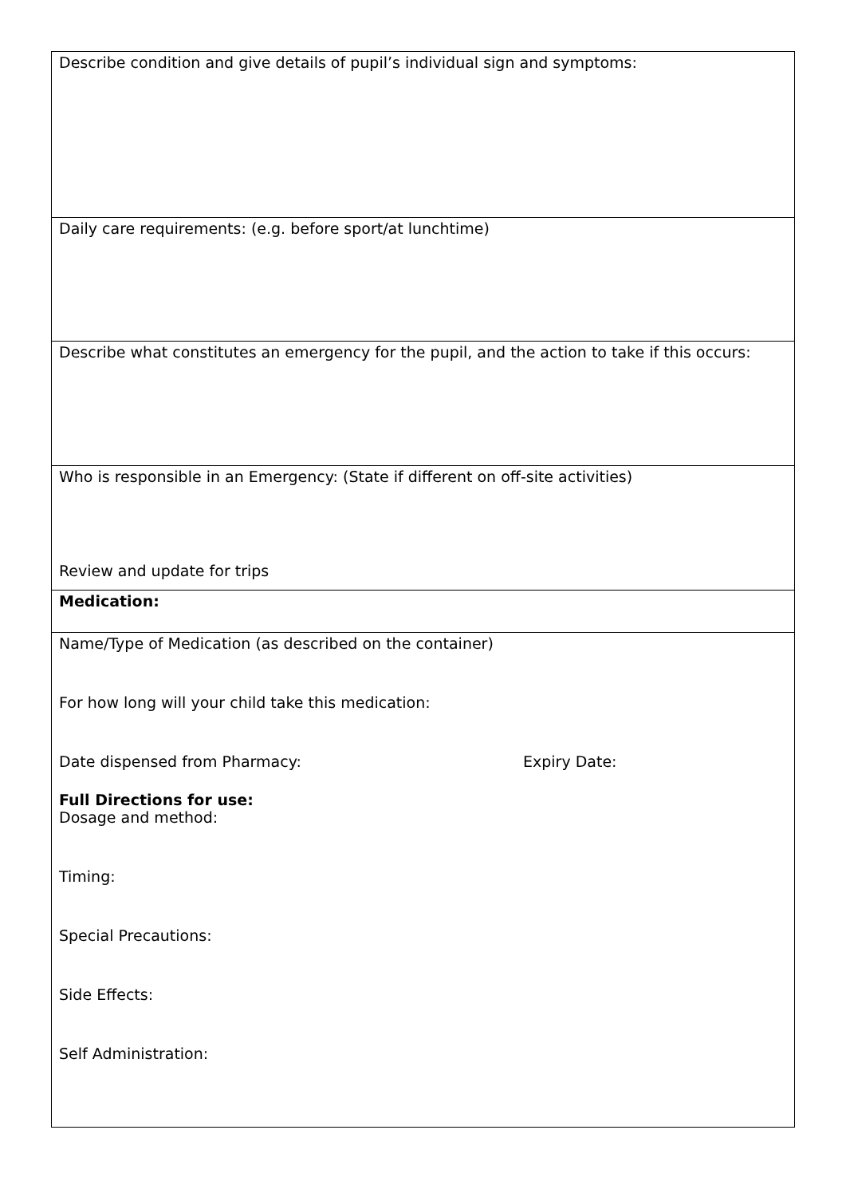| Describe condition and give details of pupil’s individual sign and symptoms: |
| Daily care requirements: (e.g. before sport/at lunchtime) |
| Describe what constitutes an emergency for the pupil, and the action to take if this occurs: |
| Who is responsible in an Emergency: (State if different on off-site activities) Review and update for trips |
| Medication: |
| Name/Type of Medication (as described on the container) For how long will your child take this medication: Date dispensed from Pharmacy: Expiry Date: Full Directions for use: Dosage and method: Timing: Special Precautions: Side Effects: Self Administration: |